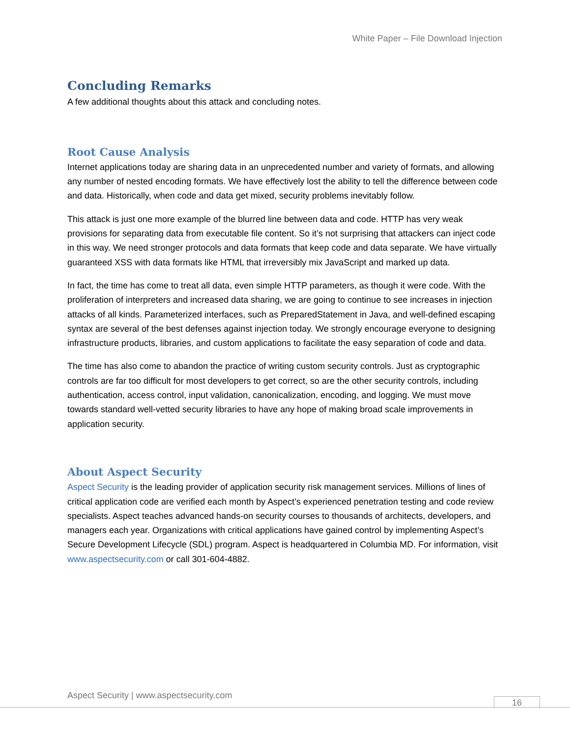White Paper – File Download Injection
Concluding Remarks
A few additional thoughts about this attack and concluding notes.
Root Cause Analysis
Internet applications today are sharing data in an unprecedented number and variety of formats, and allowing any number of nested encoding formats. We have effectively lost the ability to tell the difference between code and data. Historically, when code and data get mixed, security problems inevitably follow.
This attack is just one more example of the blurred line between data and code. HTTP has very weak provisions for separating data from executable file content. So it’s not surprising that attackers can inject code in this way. We need stronger protocols and data formats that keep code and data separate. We have virtually guaranteed XSS with data formats like HTML that irreversibly mix JavaScript and marked up data.
In fact, the time has come to treat all data, even simple HTTP parameters, as though it were code. With the proliferation of interpreters and increased data sharing, we are going to continue to see increases in injection attacks of all kinds. Parameterized interfaces, such as PreparedStatement in Java, and well-defined escaping syntax are several of the best defenses against injection today. We strongly encourage everyone to designing infrastructure products, libraries, and custom applications to facilitate the easy separation of code and data.
The time has also come to abandon the practice of writing custom security controls. Just as cryptographic controls are far too difficult for most developers to get correct, so are the other security controls, including authentication, access control, input validation, canonicalization, encoding, and logging. We must move towards standard well-vetted security libraries to have any hope of making broad scale improvements in application security.
About Aspect Security
Aspect Security is the leading provider of application security risk management services. Millions of lines of critical application code are verified each month by Aspect’s experienced penetration testing and code review specialists. Aspect teaches advanced hands-on security courses to thousands of architects, developers, and managers each year. Organizations with critical applications have gained control by implementing Aspect’s Secure Development Lifecycle (SDL) program. Aspect is headquartered in Columbia MD. For information, visit www.aspectsecurity.com or call 301-604-4882.
Aspect Security | www.aspectsecurity.com
16